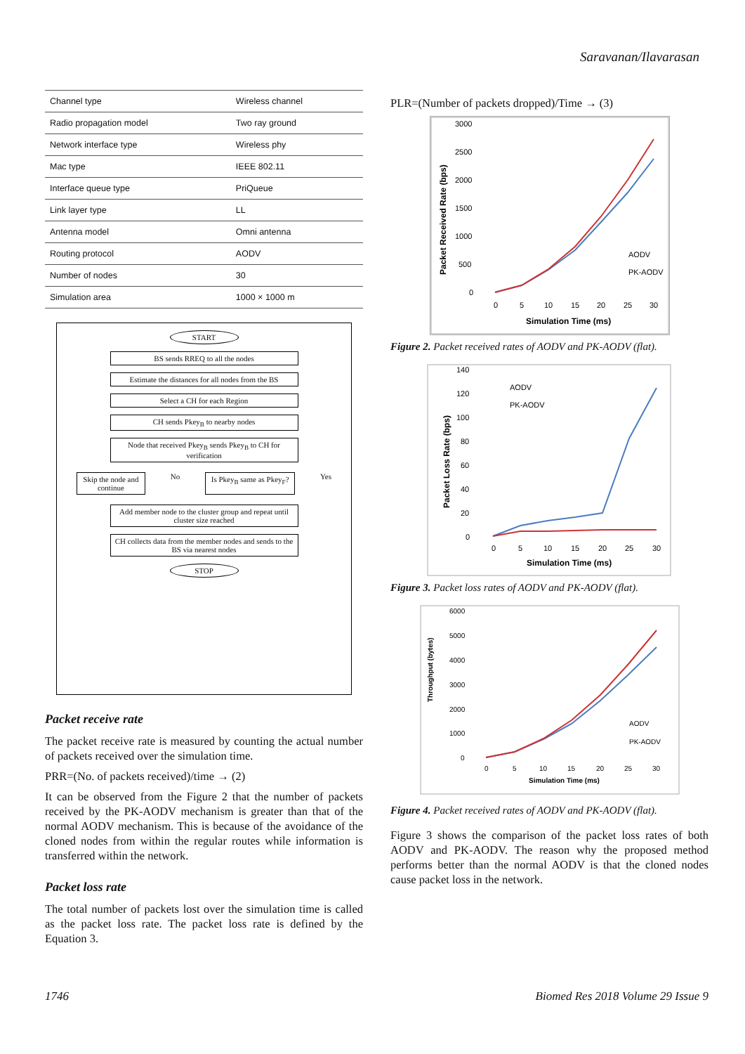Saravanan/Ilavarasan
| Channel type | Wireless channel |
| Radio propagation model | Two ray ground |
| Network interface type | Wireless phy |
| Mac type | IEEE 802.11 |
| Interface queue type | PriQueue |
| Link layer type | LL |
| Antenna model | Omni antenna |
| Routing protocol | AODV |
| Number of nodes | 30 |
| Simulation area | 1000 × 1000 m |
START
BS sends RREQ to all the nodes
Estimate the distances for all nodes from the BS
Select a CH for each Region
CH sends Pkey<sub>B</sub> to nearby nodes
Node that received Pkey<sub>B</sub> sends Pkey<sub>B</sub> to CH for verification
Skip the node and continue
No
Is Pkey<sub>B</sub> same as Pkey<sub>F</sub>?
Yes
Add member node to the cluster group and repeat until cluster size reached
CH collects data from the member nodes and sends to the BS via nearest nodes
STOP
Packet receive rate
The packet receive rate is measured by counting the actual number of packets received over the simulation time.
PRR=(No. of packets received)/time → (2)
It can be observed from the Figure 2 that the number of packets received by the PK-AODV mechanism is greater than that of the normal AODV mechanism. This is because of the avoidance of the cloned nodes from within the regular routes while information is transferred within the network.
Packet loss rate
The total number of packets lost over the simulation time is called as the packet loss rate. The packet loss rate is defined by the Equation 3.
PLR=(Number of packets dropped)/Time → (3)
3000
2500
2000
1500
1000
500
0
0
5
10
15
20
25
30
AODV
PK-AODV
Simulation Time (ms)
Packet Received Rate (bps)
Figure 2. Packet received rates of AODV and PK-AODV (flat).
140
120
100
80
60
40
20
0
0
5
10
15
20
25
30
AODV
PK-AODV
Simulation Time (ms)
Packet Loss Rate (bps)
Figure 3. Packet loss rates of AODV and PK-AODV (flat).
6000
5000
4000
3000
2000
1000
0
0
5
10
15
20
25
30
AODV
PK-AODV
Simulation Time (ms)
Throughput (bytes)
Figure 4. Packet received rates of AODV and PK-AODV (flat).
Figure 3 shows the comparison of the packet loss rates of both AODV and PK-AODV. The reason why the proposed method performs better than the normal AODV is that the cloned nodes cause packet loss in the network.
1746
Biomed Res 2018 Volume 29 Issue 9